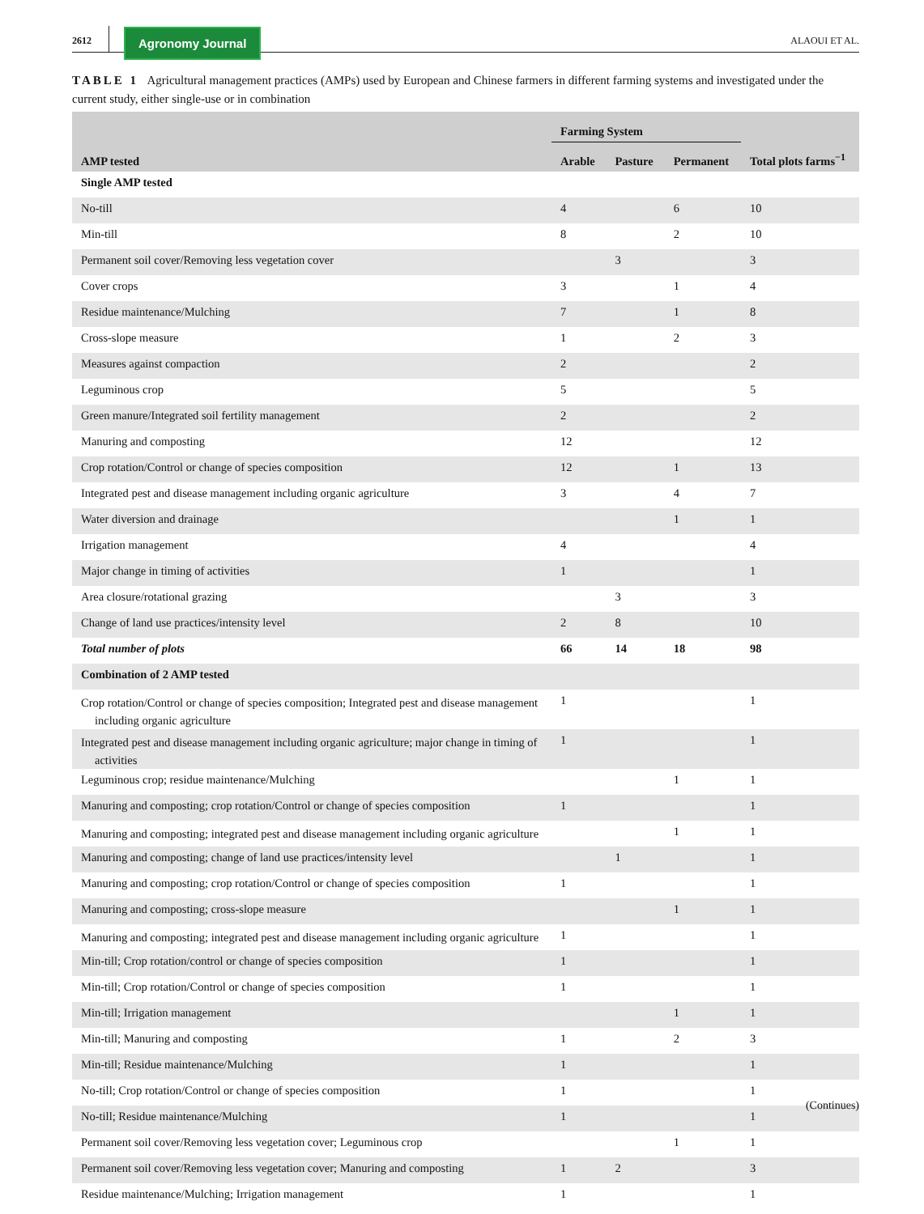2612
Agronomy Journal
ALAOUI ET AL.
TABLE 1 Agricultural management practices (AMPs) used by European and Chinese farmers in different farming systems and investigated under the current study, either single-use or in combination
| AMP tested | Farming System | | | Total plots farms<sup>−1</sup> |
| --- | --- | --- | --- | --- |
| | Arable | Pasture | Permanent | |
| Single AMP tested | | | | |
| No-till | 4 | | 6 | 10 |
| Min-till | 8 | | 2 | 10 |
| Permanent soil cover/Removing less vegetation cover | | 3 | | 3 |
| Cover crops | 3 | | 1 | 4 |
| Residue maintenance/Mulching | 7 | | 1 | 8 |
| Cross-slope measure | 1 | | 2 | 3 |
| Measures against compaction | 2 | | | 2 |
| Leguminous crop | 5 | | | 5 |
| Green manure/Integrated soil fertility management | 2 | | | 2 |
| Manuring and composting | 12 | | | 12 |
| Crop rotation/Control or change of species composition | 12 | | 1 | 13 |
| Integrated pest and disease management including organic agriculture | 3 | | 4 | 7 |
| Water diversion and drainage | | | 1 | 1 |
| Irrigation management | 4 | | | 4 |
| Major change in timing of activities | 1 | | | 1 |
| Area closure/rotational grazing | | 3 | | 3 |
| Change of land use practices/intensity level | 2 | 8 | | 10 |
| Total number of plots | 66 | 14 | 18 | 98 |
| Combination of 2 AMP tested | | | | |
| Crop rotation/Control or change of species composition; Integrated pest and disease management including organic agriculture | 1 | | | 1 |
| Integrated pest and disease management including organic agriculture; major change in timing of activities | 1 | | | 1 |
| Leguminous crop; residue maintenance/Mulching | | | 1 | 1 |
| Manuring and composting; crop rotation/Control or change of species composition | 1 | | | 1 |
| Manuring and composting; integrated pest and disease management including organic agriculture | | | 1 | 1 |
| Manuring and composting; change of land use practices/intensity level | | 1 | | 1 |
| Manuring and composting; crop rotation/Control or change of species composition | 1 | | | 1 |
| Manuring and composting; cross-slope measure | | | 1 | 1 |
| Manuring and composting; integrated pest and disease management including organic agriculture | 1 | | | 1 |
| Min-till; Crop rotation/control or change of species composition | 1 | | | 1 |
| Min-till; Crop rotation/Control or change of species composition | 1 | | | 1 |
| Min-till; Irrigation management | | | 1 | 1 |
| Min-till; Manuring and composting | 1 | | 2 | 3 |
| Min-till; Residue maintenance/Mulching | 1 | | | 1 |
| No-till; Crop rotation/Control or change of species composition | 1 | | | 1 |
| No-till; Residue maintenance/Mulching | 1 | | | 1 |
| Permanent soil cover/Removing less vegetation cover; Leguminous crop | | | 1 | 1 |
| Permanent soil cover/Removing less vegetation cover; Manuring and composting | 1 | 2 | | 3 |
| Residue maintenance/Mulching; Irrigation management | 1 | | | 1 |
(Continues)